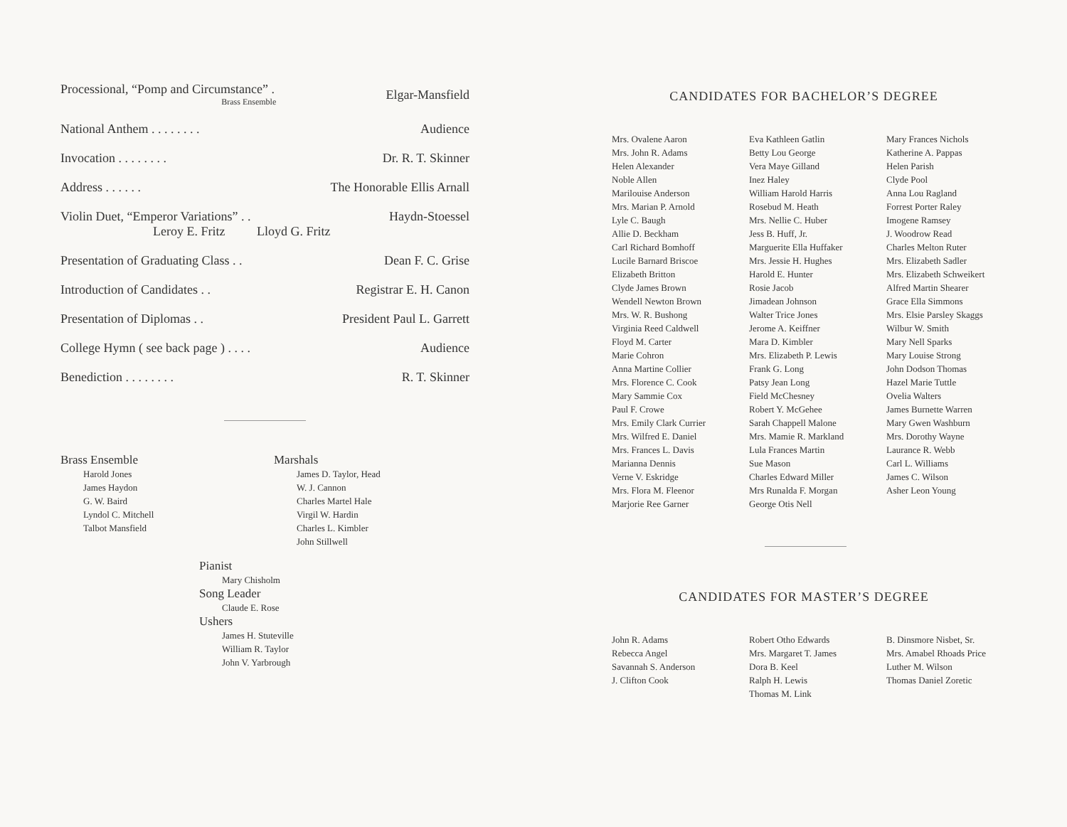| Processional, “Pomp and Circumstance” . Brass Ensemble | Elgar-Mansfield |
| National Anthem . . . . . . . . | Audience |
| Invocation . . . . . . . . | Dr. R. T. Skinner |
| Address . . . . . . | The Honorable Ellis Arnall |
| Violin Duet, “Emperor Variations” . . Leroy E. Fritz Lloyd G. Fritz | Haydn-Stoessel |
| Presentation of Graduating Class . . | Dean F. C. Grise |
| Introduction of Candidates . . | Registrar E. H. Canon |
| Presentation of Diplomas . . | President Paul L. Garrett |
| College Hymn ( see back page ) . . . . | Audience |
| Benediction . . . . . . . . | R. T. Skinner |
Brass Ensemble
Harold Jones
James Haydon
G. W. Baird
Lyndol C. Mitchell
Talbot Mansfield
Marshals
James D. Taylor, Head
W. J. Cannon
Charles Martel Hale
Virgil W. Hardin
Charles L. Kimbler
John Stillwell
Pianist
Mary Chisholm
Song Leader
Claude E. Rose
Ushers
James H. Stuteville
William R. Taylor
John V. Yarbrough
CANDIDATES FOR BACHELOR’S DEGREE
| Mrs. Ovalene Aaron Mrs. John R. Adams Helen Alexander Noble Allen Marilouise Anderson Mrs. Marian P. Arnold Lyle C. Baugh Allie D. Beckham Carl Richard Bomhoff Lucile Barnard Briscoe Elizabeth Britton Clyde James Brown Wendell Newton Brown Mrs. W. R. Bushong Virginia Reed Caldwell Floyd M. Carter Marie Cohron Anna Martine Collier Mrs. Florence C. Cook Mary Sammie Cox Paul F. Crowe Mrs. Emily Clark Currier Mrs. Wilfred E. Daniel Mrs. Frances L. Davis Marianna Dennis Verne V. Eskridge Mrs. Flora M. Fleenor Marjorie Ree Garner | Eva Kathleen Gatlin Betty Lou George Vera Maye Gilland Inez Haley William Harold Harris Rosebud M. Heath Mrs. Nellie C. Huber Jess B. Huff, Jr. Marguerite Ella Huffaker Mrs. Jessie H. Hughes Harold E. Hunter Rosie Jacob Jimadean Johnson Walter Trice Jones Jerome A. Keiffner Mara D. Kimbler Mrs. Elizabeth P. Lewis Frank G. Long Patsy Jean Long Field McChesney Robert Y. McGehee Sarah Chappell Malone Mrs. Mamie R. Markland Lula Frances Martin Sue Mason Charles Edward Miller Mrs Runalda F. Morgan George Otis Nell | Mary Frances Nichols Katherine A. Pappas Helen Parish Clyde Pool Anna Lou Ragland Forrest Porter Raley Imogene Ramsey J. Woodrow Read Charles Melton Ruter Mrs. Elizabeth Sadler Mrs. Elizabeth Schweikert Alfred Martin Shearer Grace Ella Simmons Mrs. Elsie Parsley Skaggs Wilbur W. Smith Mary Nell Sparks Mary Louise Strong John Dodson Thomas Hazel Marie Tuttle Ovelia Walters James Burnette Warren Mary Gwen Washburn Mrs. Dorothy Wayne Laurance R. Webb Carl L. Williams James C. Wilson Asher Leon Young |
CANDIDATES FOR MASTER’S DEGREE
| John R. Adams Rebecca Angel Savannah S. Anderson J. Clifton Cook | Robert Otho Edwards Mrs. Margaret T. James Dora B. Keel Ralph H. Lewis Thomas M. Link | B. Dinsmore Nisbet, Sr. Mrs. Amabel Rhoads Price Luther M. Wilson Thomas Daniel Zoretic |